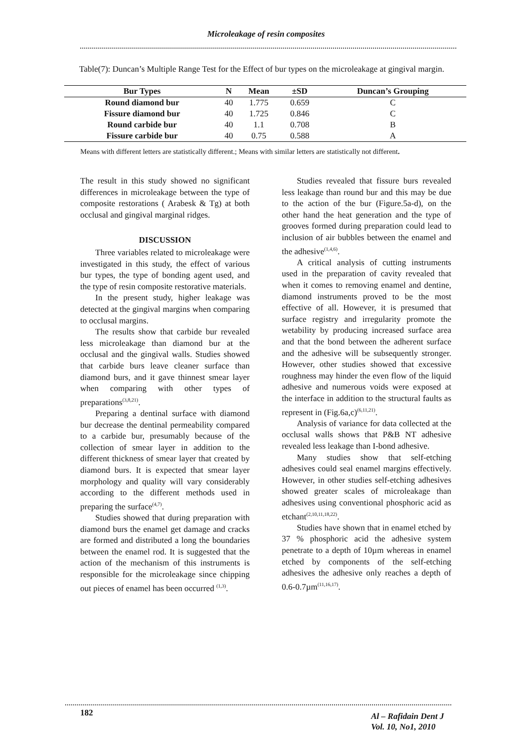Microleakage of resin composites
Table(7): Duncan’s Multiple Range Test for the Effect of bur types on the microleakage at gingival margin.
| Bur Types | N | Mean | ±SD | Duncan’s Grouping |
| --- | --- | --- | --- | --- |
| Round diamond bur | 40 | 1.775 | 0.659 | C |
| Fissure diamond bur | 40 | 1.725 | 0.846 | C |
| Round carbide bur | 40 | 1.1 | 0.708 | B |
| Fissure carbide bur | 40 | 0.75 | 0.588 | A |
Means with different letters are statistically different.; Means with similar letters are statistically not different.
The result in this study showed no significant differences in microleakage between the type of composite restorations ( Arabesk & Tg) at both occlusal and gingival marginal ridges.
DISCUSSION
Three variables related to microleakage were investigated in this study, the effect of various bur types, the type of bonding agent used, and the type of resin composite restorative materials.
In the present study, higher leakage was detected at the gingival margins when comparing to occlusal margins.
The results show that carbide bur revealed less microleakage than diamond bur at the occlusal and the gingival walls. Studies showed that carbide burs leave cleaner surface than diamond burs, and it gave thinnest smear layer when comparing with other types of preparations<sup>(3,8,21)</sup>.
Preparing a dentinal surface with diamond bur decrease the dentinal permeability compared to a carbide bur, presumably because of the collection of smear layer in addition to the different thickness of smear layer that created by diamond burs. It is expected that smear layer morphology and quality will vary considerably according to the different methods used in preparing the surface<sup>(4,7)</sup>.
Studies showed that during preparation with diamond burs the enamel get damage and cracks are formed and distributed a long the boundaries between the enamel rod. It is suggested that the action of the mechanism of this instruments is responsible for the microleakage since chipping out pieces of enamel has been occurred <sup>(1,3)</sup>.
Studies revealed that fissure burs revealed less leakage than round bur and this may be due to the action of the bur (Figure.5a-d), on the other hand the heat generation and the type of grooves formed during preparation could lead to inclusion of air bubbles between the enamel and the adhesive<sup>(1,4,6)</sup>.
A critical analysis of cutting instruments used in the preparation of cavity revealed that when it comes to removing enamel and dentine, diamond instruments proved to be the most effective of all. However, it is presumed that surface registry and irregularity promote the wetability by producing increased surface area and that the bond between the adherent surface and the adhesive will be subsequently stronger. However, other studies showed that excessive roughness may hinder the even flow of the liquid adhesive and numerous voids were exposed at the interface in addition to the structural faults as represent in (Fig.6a,c)<sup>(6,11,21)</sup>.
Analysis of variance for data collected at the occlusal walls shows that P&B NT adhesive revealed less leakage than I-bond adhesive.
Many studies show that self-etching adhesives could seal enamel margins effectively. However, in other studies self-etching adhesives showed greater scales of microleakage than adhesives using conventional phosphoric acid as etchant<sup>(2,10,11,18,22)</sup>.
Studies have shown that in enamel etched by 37 % phosphoric acid the adhesive system penetrate to a depth of 10µm whereas in enamel etched by components of the self-etching adhesives the adhesive only reaches a depth of 0.6-0.7µm<sup>(11,16,17)</sup>.
182
Al – Rafidain Dent J
Vol. 10, No1, 2010